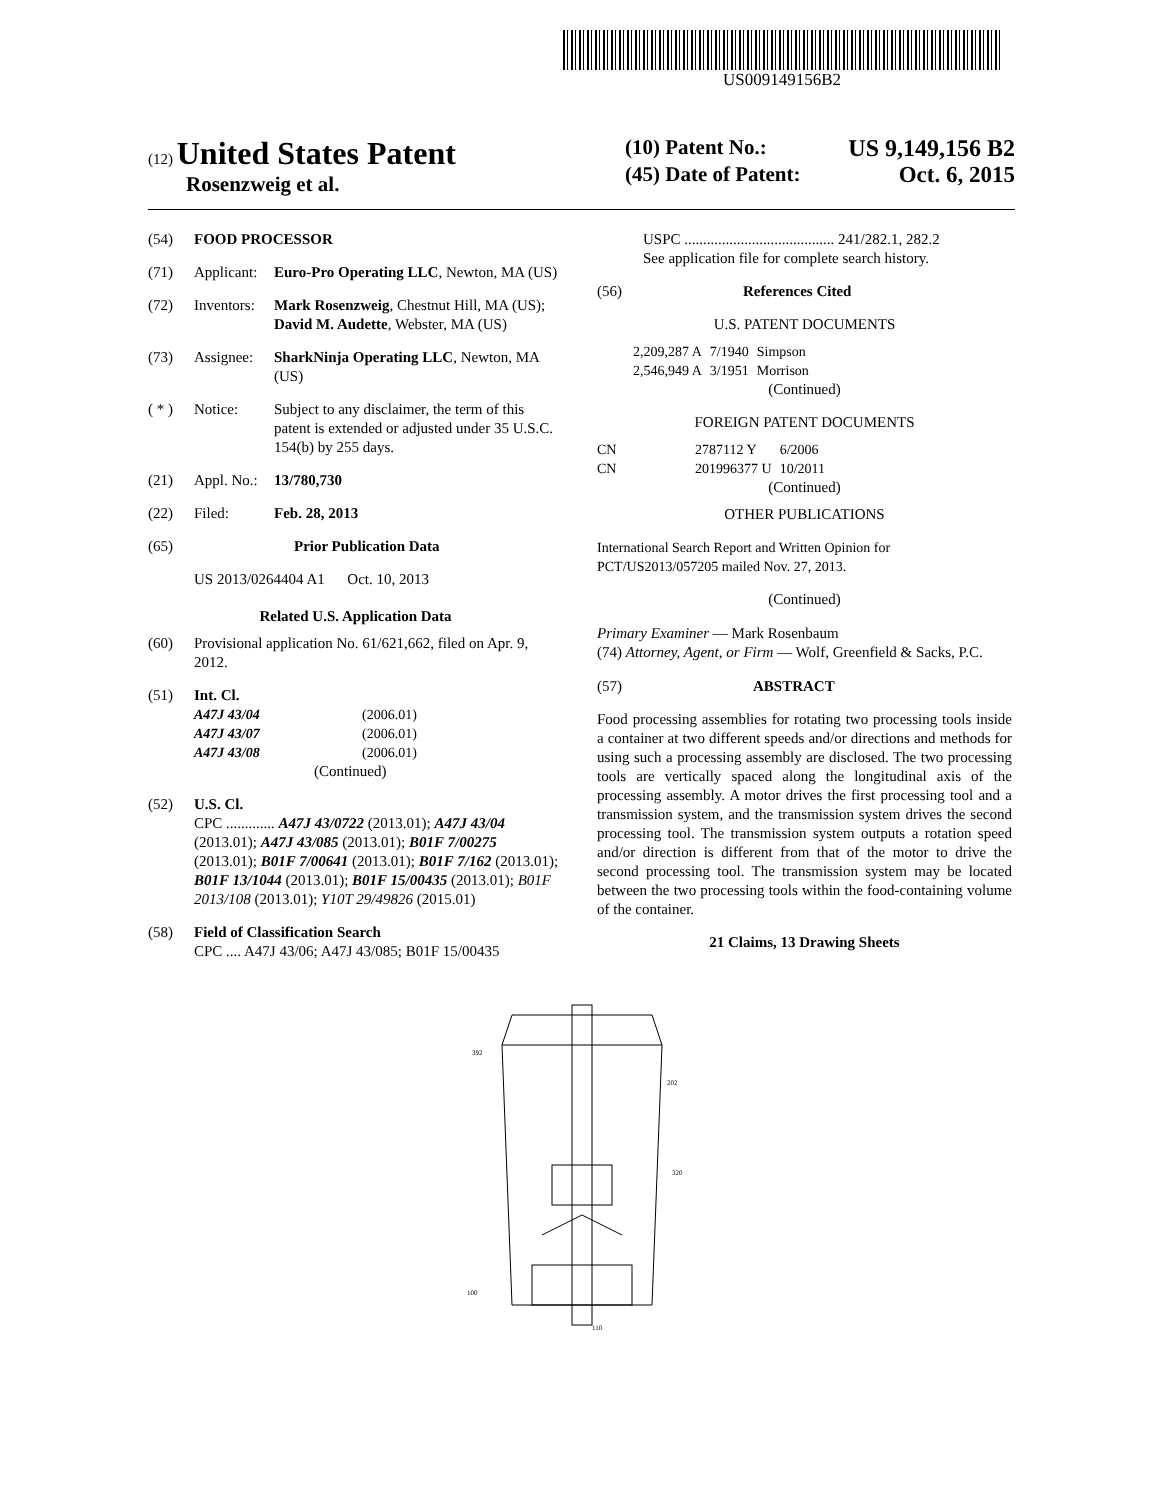US009149156B2
(12) United States Patent
Rosenzweig et al.
(10) Patent No.: US 9,149,156 B2
(45) Date of Patent: Oct. 6, 2015
(54) FOOD PROCESSOR
(71) Applicant: Euro-Pro Operating LLC, Newton, MA (US)
(72) Inventors: Mark Rosenzweig, Chestnut Hill, MA (US); David M. Audette, Webster, MA (US)
(73) Assignee: SharkNinja Operating LLC, Newton, MA (US)
( * ) Notice: Subject to any disclaimer, the term of this patent is extended or adjusted under 35 U.S.C. 154(b) by 255 days.
(21) Appl. No.: 13/780,730
(22) Filed: Feb. 28, 2013
(65) Prior Publication Data
US 2013/0264404 A1 Oct. 10, 2013
Related U.S. Application Data
(60) Provisional application No. 61/621,662, filed on Apr. 9, 2012.
(51) Int. Cl.
| A47J 43/04 | (2006.01) |
| A47J 43/07 | (2006.01) |
| A47J 43/08 | (2006.01) |
(Continued)
(52) U.S. Cl.
CPC ............. A47J 43/0722 (2013.01); A47J 43/04 (2013.01); A47J 43/085 (2013.01); B01F 7/00275 (2013.01); B01F 7/00641 (2013.01); B01F 7/162 (2013.01); B01F 13/1044 (2013.01); B01F 15/00435 (2013.01); B01F 2013/108 (2013.01); Y10T 29/49826 (2015.01)
(58) Field of Classification Search
CPC .... A47J 43/06; A47J 43/085; B01F 15/00435
USPC ........................................ 241/282.1, 282.2
See application file for complete search history.
(56) References Cited
U.S. PATENT DOCUMENTS
| 2,209,287 A | 7/1940 | Simpson |
| 2,546,949 A | 3/1951 | Morrison |
(Continued)
FOREIGN PATENT DOCUMENTS
| CN | 2787112 Y | 6/2006 |
| CN | 201996377 U | 10/2011 |
(Continued)
OTHER PUBLICATIONS
International Search Report and Written Opinion for PCT/US2013/057205 mailed Nov. 27, 2013.
(Continued)
Primary Examiner — Mark Rosenbaum
(74) Attorney, Agent, or Firm — Wolf, Greenfield & Sacks, P.C.
(57) ABSTRACT
Food processing assemblies for rotating two processing tools inside a container at two different speeds and/or directions and methods for using such a processing assembly are disclosed. The two processing tools are vertically spaced along the longitudinal axis of the processing assembly. A motor drives the first processing tool and a transmission system, and the transmission system drives the second processing tool. The transmission system outputs a rotation speed and/or direction is different from that of the motor to drive the second processing tool. The transmission system may be located between the two processing tools within the food-containing volume of the container.
21 Claims, 13 Drawing Sheets
392
202
320
100
110